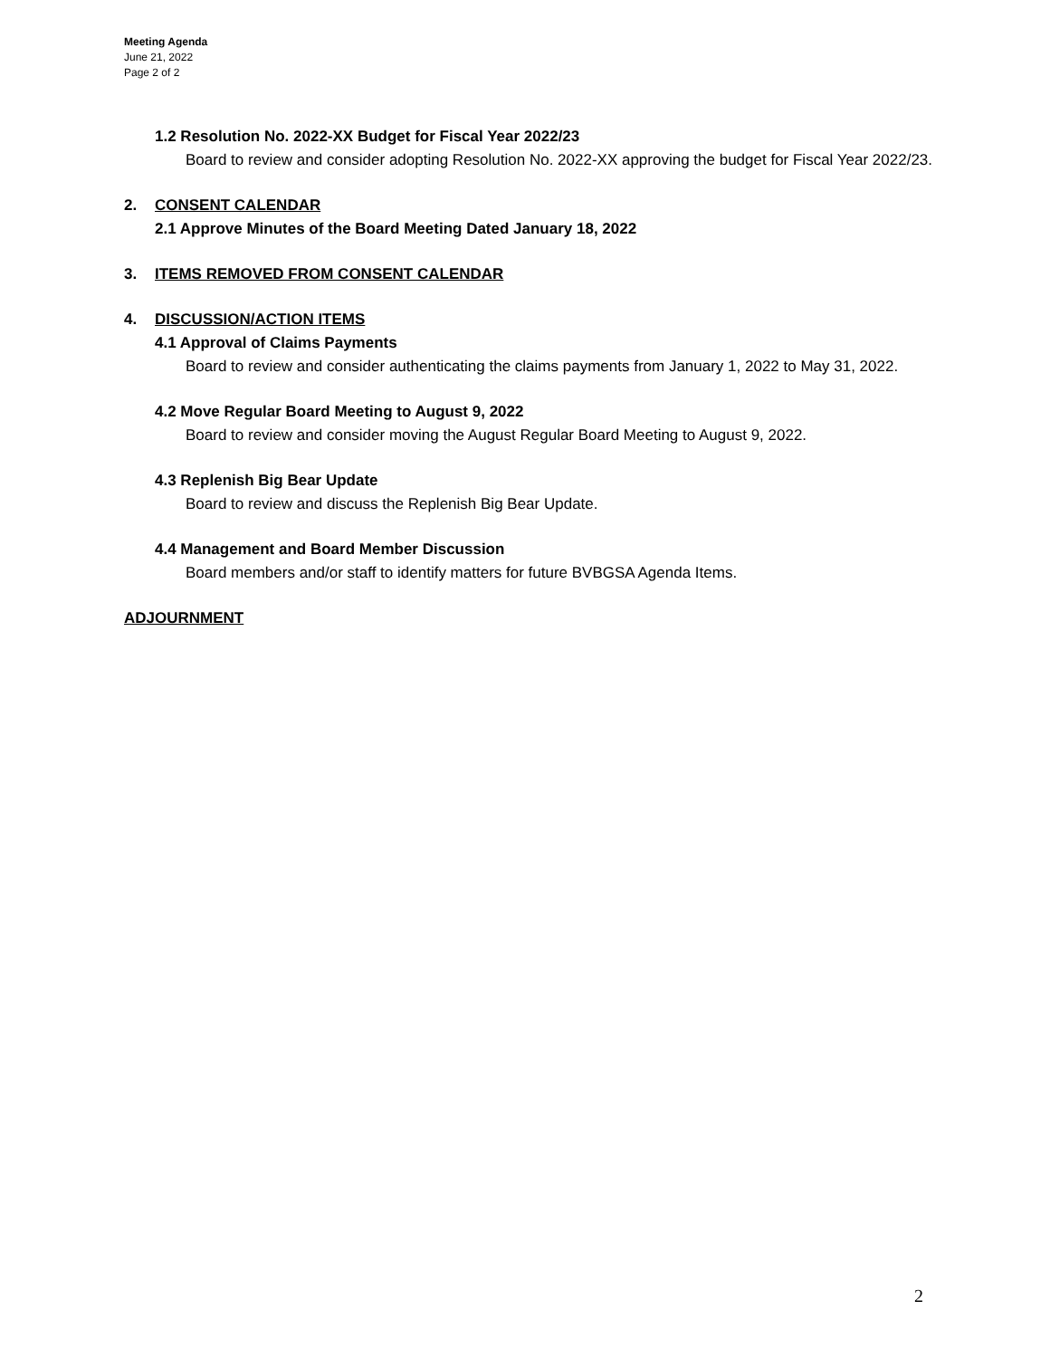Meeting Agenda
June 21, 2022
Page 2 of 2
1.2 Resolution No. 2022-XX Budget for Fiscal Year 2022/23
Board to review and consider adopting Resolution No. 2022-XX approving the budget for Fiscal Year 2022/23.
2. CONSENT CALENDAR
2.1 Approve Minutes of the Board Meeting Dated January 18, 2022
3. ITEMS REMOVED FROM CONSENT CALENDAR
4. DISCUSSION/ACTION ITEMS
4.1 Approval of Claims Payments
Board to review and consider authenticating the claims payments from January 1, 2022 to May 31, 2022.
4.2 Move Regular Board Meeting to August 9, 2022
Board to review and consider moving the August Regular Board Meeting to August 9, 2022.
4.3 Replenish Big Bear Update
Board to review and discuss the Replenish Big Bear Update.
4.4 Management and Board Member Discussion
Board members and/or staff to identify matters for future BVBGSA Agenda Items.
ADJOURNMENT
2